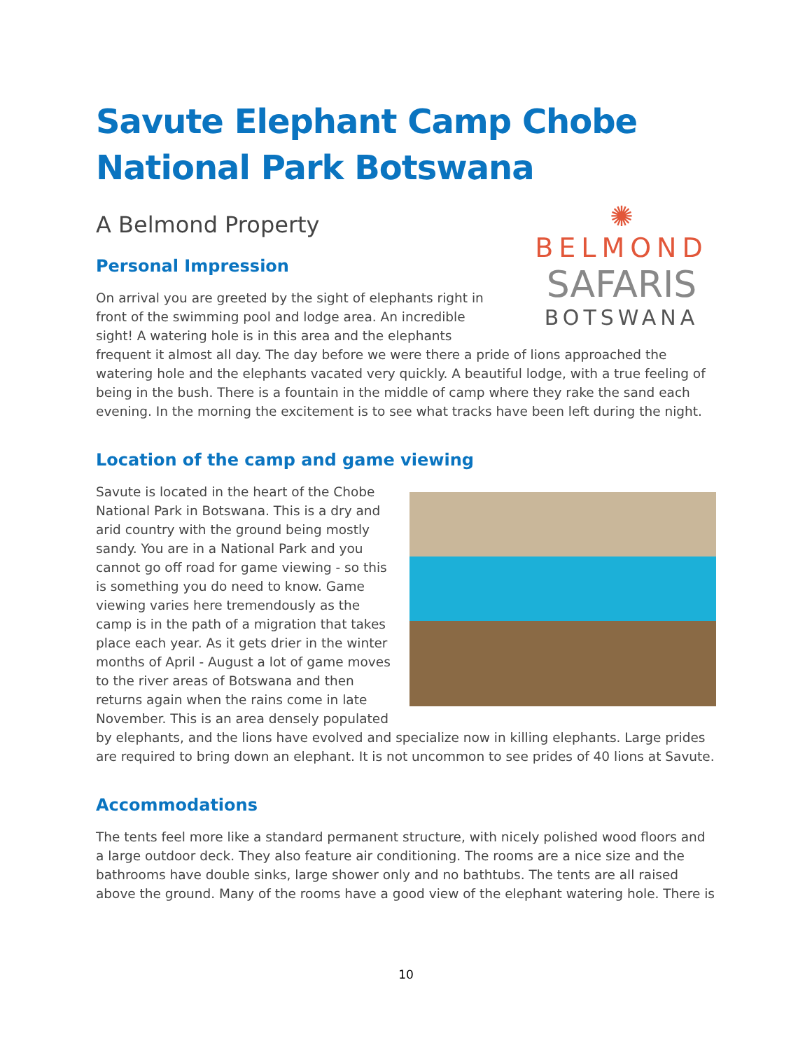Savute Elephant Camp Chobe National Park Botswana
A Belmond Property
✺
BELMOND
SAFARIS
BOTSWANA
Personal Impression
On arrival you are greeted by the sight of elephants right in front of the swimming pool and lodge area. An incredible sight! A watering hole is in this area and the elephants frequent it almost all day. The day before we were there a pride of lions approached the watering hole and the elephants vacated very quickly. A beautiful lodge, with a true feeling of being in the bush. There is a fountain in the middle of camp where they rake the sand each evening. In the morning the excitement is to see what tracks have been left during the night.
Location of the camp and game viewing
Savute is located in the heart of the Chobe National Park in Botswana. This is a dry and arid country with the ground being mostly sandy. You are in a National Park and you cannot go off road for game viewing - so this is something you do need to know. Game viewing varies here tremendously as the camp is in the path of a migration that takes place each year. As it gets drier in the winter months of April - August a lot of game moves to the river areas of Botswana and then returns again when the rains come in late November. This is an area densely populated by elephants, and the lions have evolved and specialize now in killing elephants. Large prides are required to bring down an elephant. It is not uncommon to see prides of 40 lions at Savute.
Accommodations
The tents feel more like a standard permanent structure, with nicely polished wood floors and a large outdoor deck. They also feature air conditioning. The rooms are a nice size and the bathrooms have double sinks, large shower only and no bathtubs. The tents are all raised above the ground. Many of the rooms have a good view of the elephant watering hole. There is
10